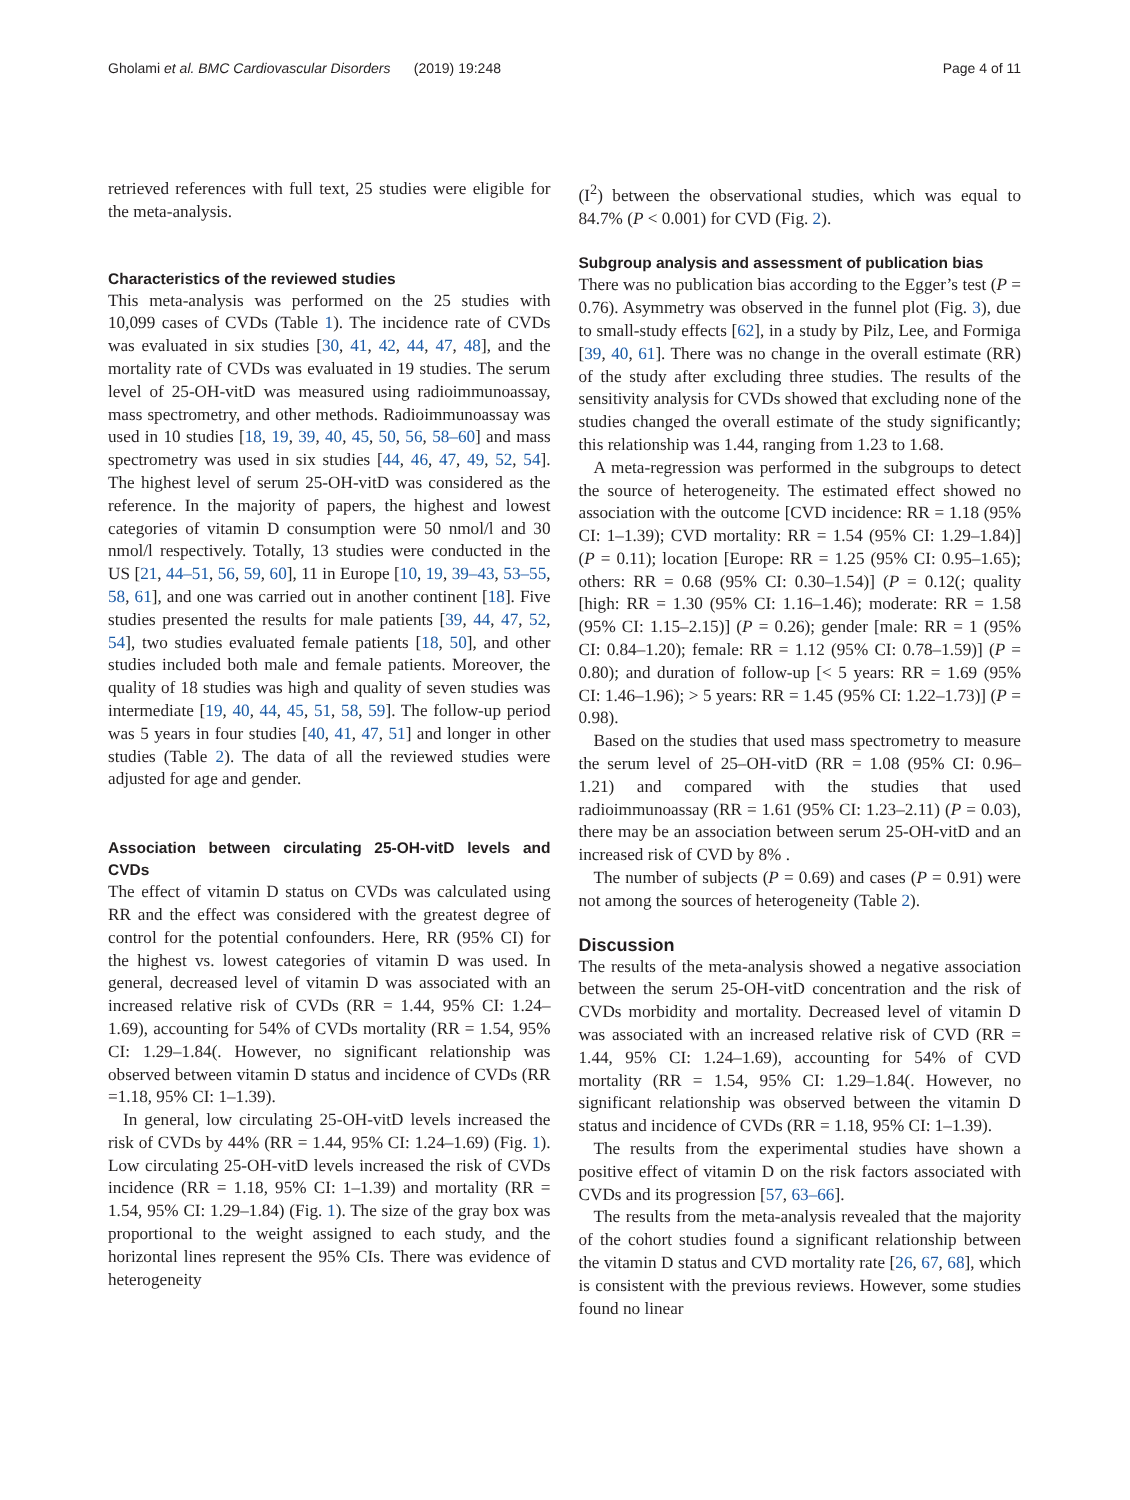Gholami et al. BMC Cardiovascular Disorders (2019) 19:248 Page 4 of 11
retrieved references with full text, 25 studies were eligible for the meta-analysis.
Characteristics of the reviewed studies
This meta-analysis was performed on the 25 studies with 10,099 cases of CVDs (Table 1). The incidence rate of CVDs was evaluated in six studies [30, 41, 42, 44, 47, 48], and the mortality rate of CVDs was evaluated in 19 studies. The serum level of 25-OH-vitD was measured using radioimmunoassay, mass spectrometry, and other methods. Radioimmunoassay was used in 10 studies [18, 19, 39, 40, 45, 50, 56, 58–60] and mass spectrometry was used in six studies [44, 46, 47, 49, 52, 54]. The highest level of serum 25-OH-vitD was considered as the reference. In the majority of papers, the highest and lowest categories of vitamin D consumption were 50 nmol/l and 30 nmol/l respectively. Totally, 13 studies were conducted in the US [21, 44–51, 56, 59, 60], 11 in Europe [10, 19, 39–43, 53–55, 58, 61], and one was carried out in another continent [18]. Five studies presented the results for male patients [39, 44, 47, 52, 54], two studies evaluated female patients [18, 50], and other studies included both male and female patients. Moreover, the quality of 18 studies was high and quality of seven studies was intermediate [19, 40, 44, 45, 51, 58, 59]. The follow-up period was 5 years in four studies [40, 41, 47, 51] and longer in other studies (Table 2). The data of all the reviewed studies were adjusted for age and gender.
Association between circulating 25-OH-vitD levels and CVDs
The effect of vitamin D status on CVDs was calculated using RR and the effect was considered with the greatest degree of control for the potential confounders. Here, RR (95% CI) for the highest vs. lowest categories of vitamin D was used. In general, decreased level of vitamin D was associated with an increased relative risk of CVDs (RR = 1.44, 95% CI: 1.24–1.69), accounting for 54% of CVDs mortality (RR = 1.54, 95% CI: 1.29–1.84(. However, no significant relationship was observed between vitamin D status and incidence of CVDs (RR =1.18, 95% CI: 1–1.39).
In general, low circulating 25-OH-vitD levels increased the risk of CVDs by 44% (RR = 1.44, 95% CI: 1.24–1.69) (Fig. 1). Low circulating 25-OH-vitD levels increased the risk of CVDs incidence (RR = 1.18, 95% CI: 1–1.39) and mortality (RR = 1.54, 95% CI: 1.29–1.84) (Fig. 1). The size of the gray box was proportional to the weight assigned to each study, and the horizontal lines represent the 95% CIs. There was evidence of heterogeneity
(I<sup>2</sup>) between the observational studies, which was equal to 84.7% (P < 0.001) for CVD (Fig. 2).
Subgroup analysis and assessment of publication bias
There was no publication bias according to the Egger’s test (P = 0.76). Asymmetry was observed in the funnel plot (Fig. 3), due to small-study effects [62], in a study by Pilz, Lee, and Formiga [39, 40, 61]. There was no change in the overall estimate (RR) of the study after excluding three studies. The results of the sensitivity analysis for CVDs showed that excluding none of the studies changed the overall estimate of the study significantly; this relationship was 1.44, ranging from 1.23 to 1.68.
A meta-regression was performed in the subgroups to detect the source of heterogeneity. The estimated effect showed no association with the outcome [CVD incidence: RR = 1.18 (95% CI: 1–1.39); CVD mortality: RR = 1.54 (95% CI: 1.29–1.84)] (P = 0.11); location [Europe: RR = 1.25 (95% CI: 0.95–1.65); others: RR = 0.68 (95% CI: 0.30–1.54)] (P = 0.12(; quality [high: RR = 1.30 (95% CI: 1.16–1.46); moderate: RR = 1.58 (95% CI: 1.15–2.15)] (P = 0.26); gender [male: RR = 1 (95% CI: 0.84–1.20); female: RR = 1.12 (95% CI: 0.78–1.59)] (P = 0.80); and duration of follow-up [< 5 years: RR = 1.69 (95% CI: 1.46–1.96); > 5 years: RR = 1.45 (95% CI: 1.22–1.73)] (P = 0.98).
Based on the studies that used mass spectrometry to measure the serum level of 25–OH-vitD (RR = 1.08 (95% CI: 0.96–1.21) and compared with the studies that used radioimmunoassay (RR = 1.61 (95% CI: 1.23–2.11) (P = 0.03), there may be an association between serum 25-OH-vitD and an increased risk of CVD by 8% .
The number of subjects (P = 0.69) and cases (P = 0.91) were not among the sources of heterogeneity (Table 2).
Discussion
The results of the meta-analysis showed a negative association between the serum 25-OH-vitD concentration and the risk of CVDs morbidity and mortality. Decreased level of vitamin D was associated with an increased relative risk of CVD (RR = 1.44, 95% CI: 1.24–1.69), accounting for 54% of CVD mortality (RR = 1.54, 95% CI: 1.29–1.84(. However, no significant relationship was observed between the vitamin D status and incidence of CVDs (RR = 1.18, 95% CI: 1–1.39).
The results from the experimental studies have shown a positive effect of vitamin D on the risk factors associated with CVDs and its progression [57, 63–66].
The results from the meta-analysis revealed that the majority of the cohort studies found a significant relationship between the vitamin D status and CVD mortality rate [26, 67, 68], which is consistent with the previous reviews. However, some studies found no linear